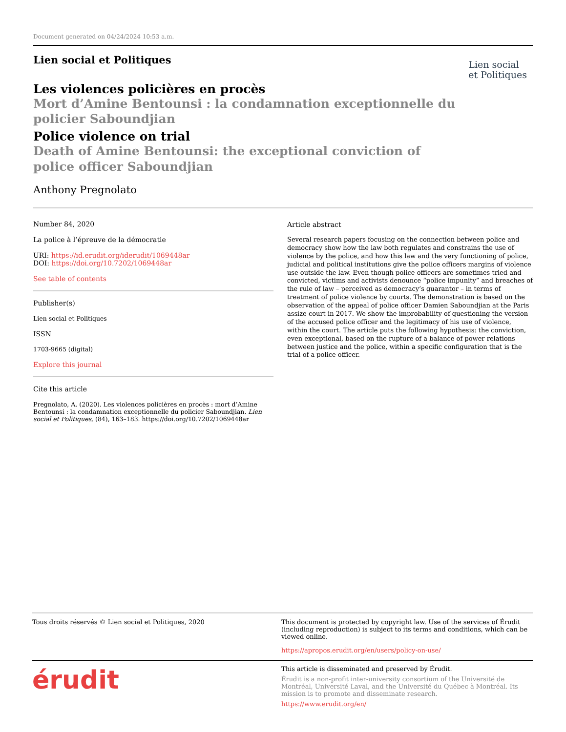Document generated on 04/24/2024 10:53 a.m.
Lien social et Politiques
Lien social
et Politiques
Les violences policières en procès
Mort d’Amine Bentounsi : la condamnation exceptionnelle du policier Saboundjian
Police violence on trial
Death of Amine Bentounsi: the exceptional conviction of police officer Saboundjian
Anthony Pregnolato
Number 84, 2020
La police à l’épreuve de la démocratie
URI: https://id.erudit.org/iderudit/1069448ar
DOI: https://doi.org/10.7202/1069448ar
See table of contents
Publisher(s)
Lien social et Politiques
ISSN
1703-9665 (digital)
Explore this journal
Cite this article
Pregnolato, A. (2020). Les violences policières en procès : mort d’Amine Bentounsi : la condamnation exceptionnelle du policier Saboundjian. Lien social et Politiques, (84), 163–183. https://doi.org/10.7202/1069448ar
Article abstract
Several research papers focusing on the connection between police and democracy show how the law both regulates and constrains the use of violence by the police, and how this law and the very functioning of police, judicial and political institutions give the police officers margins of violence use outside the law. Even though police officers are sometimes tried and convicted, victims and activists denounce “police impunity” and breaches of the rule of law – perceived as democracy’s guarantor – in terms of treatment of police violence by courts. The demonstration is based on the observation of the appeal of police officer Damien Saboundjian at the Paris assize court in 2017. We show the improbability of questioning the version of the accused police officer and the legitimacy of his use of violence, within the court. The article puts the following hypothesis: the conviction, even exceptional, based on the rupture of a balance of power relations between justice and the police, within a specific configuration that is the trial of a police officer.
Tous droits réservés © Lien social et Politiques, 2020 This document is protected by copyright law. Use of the services of Érudit (including reproduction) is subject to its terms and conditions, which can be viewed online.
https://apropos.erudit.org/en/users/policy-on-use/
érudit
This article is disseminated and preserved by Érudit.
Érudit is a non-profit inter-university consortium of the Université de Montréal, Université Laval, and the Université du Québec à Montréal. Its mission is to promote and disseminate research.
https://www.erudit.org/en/